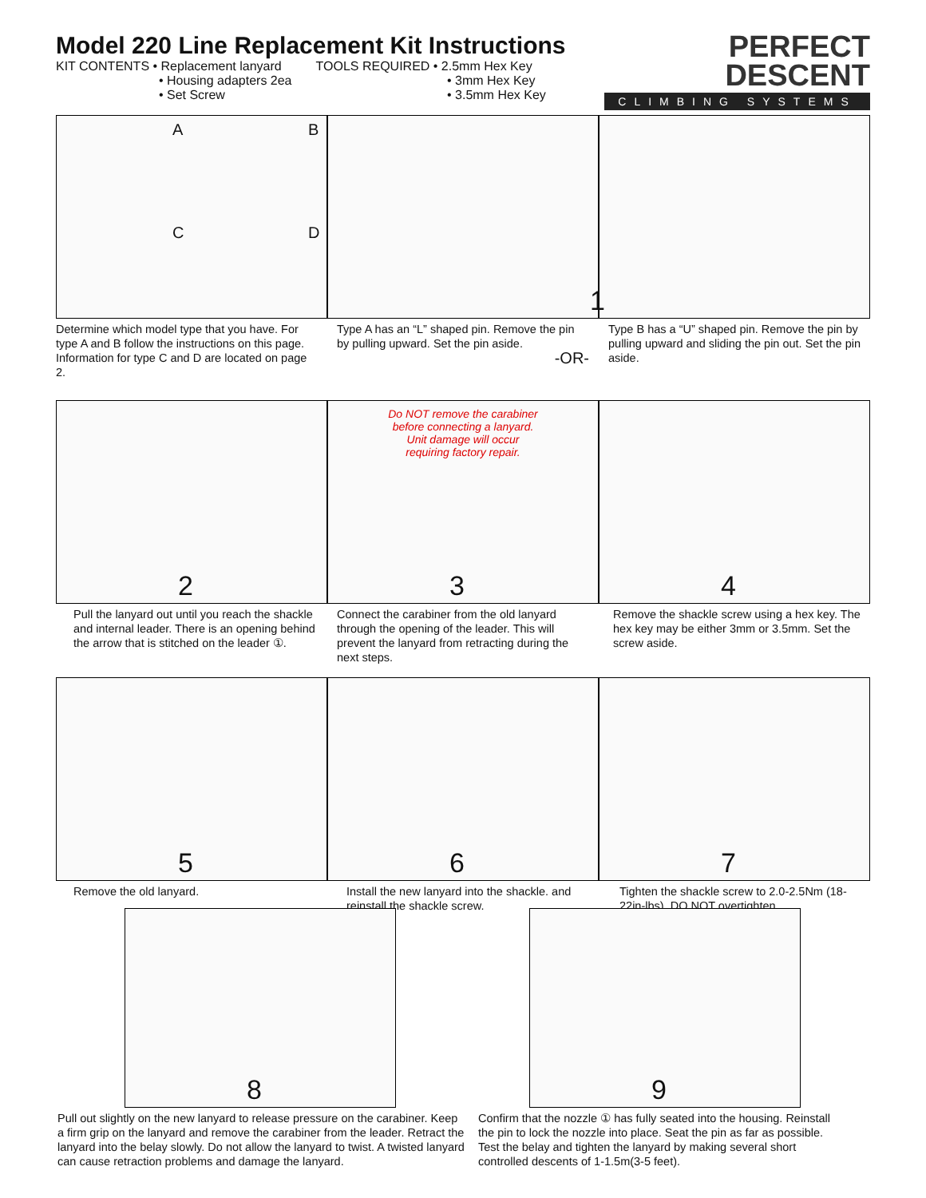Model 220 Line Replacement Kit Instructions
KIT CONTENTS • Replacement lanyard
• Housing adapters 2ea
• Set Screw
TOOLS REQUIRED • 2.5mm Hex Key
• 3mm Hex Key
• 3.5mm Hex Key
PERFECT
DESCENT
CLIMBING SYSTEMS
A B
C D
1
Determine which model type that you have. For type A and B follow the instructions on this page. Information for type C and D are located on page 2.
Type A has an “L” shaped pin. Remove the pin by pulling upward. Set the pin aside.
-OR-
Type B has a “U” shaped pin. Remove the pin by pulling upward and sliding the pin out. Set the pin aside.
2
Do NOT remove the carabiner
before connecting a lanyard.
Unit damage will occur
requiring factory repair.
3
4
Pull the lanyard out until you reach the shackle and internal leader. There is an opening behind the arrow that is stitched on the leader ①.
Connect the carabiner from the old lanyard through the opening of the leader. This will prevent the lanyard from retracting during the next steps.
Remove the shackle screw using a hex key. The hex key may be either 3mm or 3.5mm. Set the screw aside.
5
6
7
Remove the old lanyard. Install the new lanyard into the shackle. and reinstall the shackle screw.
Tighten the shackle screw to 2.0-2.5Nm (18-22in-lbs). DO NOT overtighten.
8
9
Pull out slightly on the new lanyard to release pressure on the carabiner. Keep a firm grip on the lanyard and remove the carabiner from the leader. Retract the lanyard into the belay slowly. Do not allow the lanyard to twist. A twisted lanyard can cause retraction problems and damage the lanyard.
Confirm that the nozzle ① has fully seated into the housing. Reinstall the pin to lock the nozzle into place. Seat the pin as far as possible. Test the belay and tighten the lanyard by making several short controlled descents of 1-1.5m(3-5 feet).